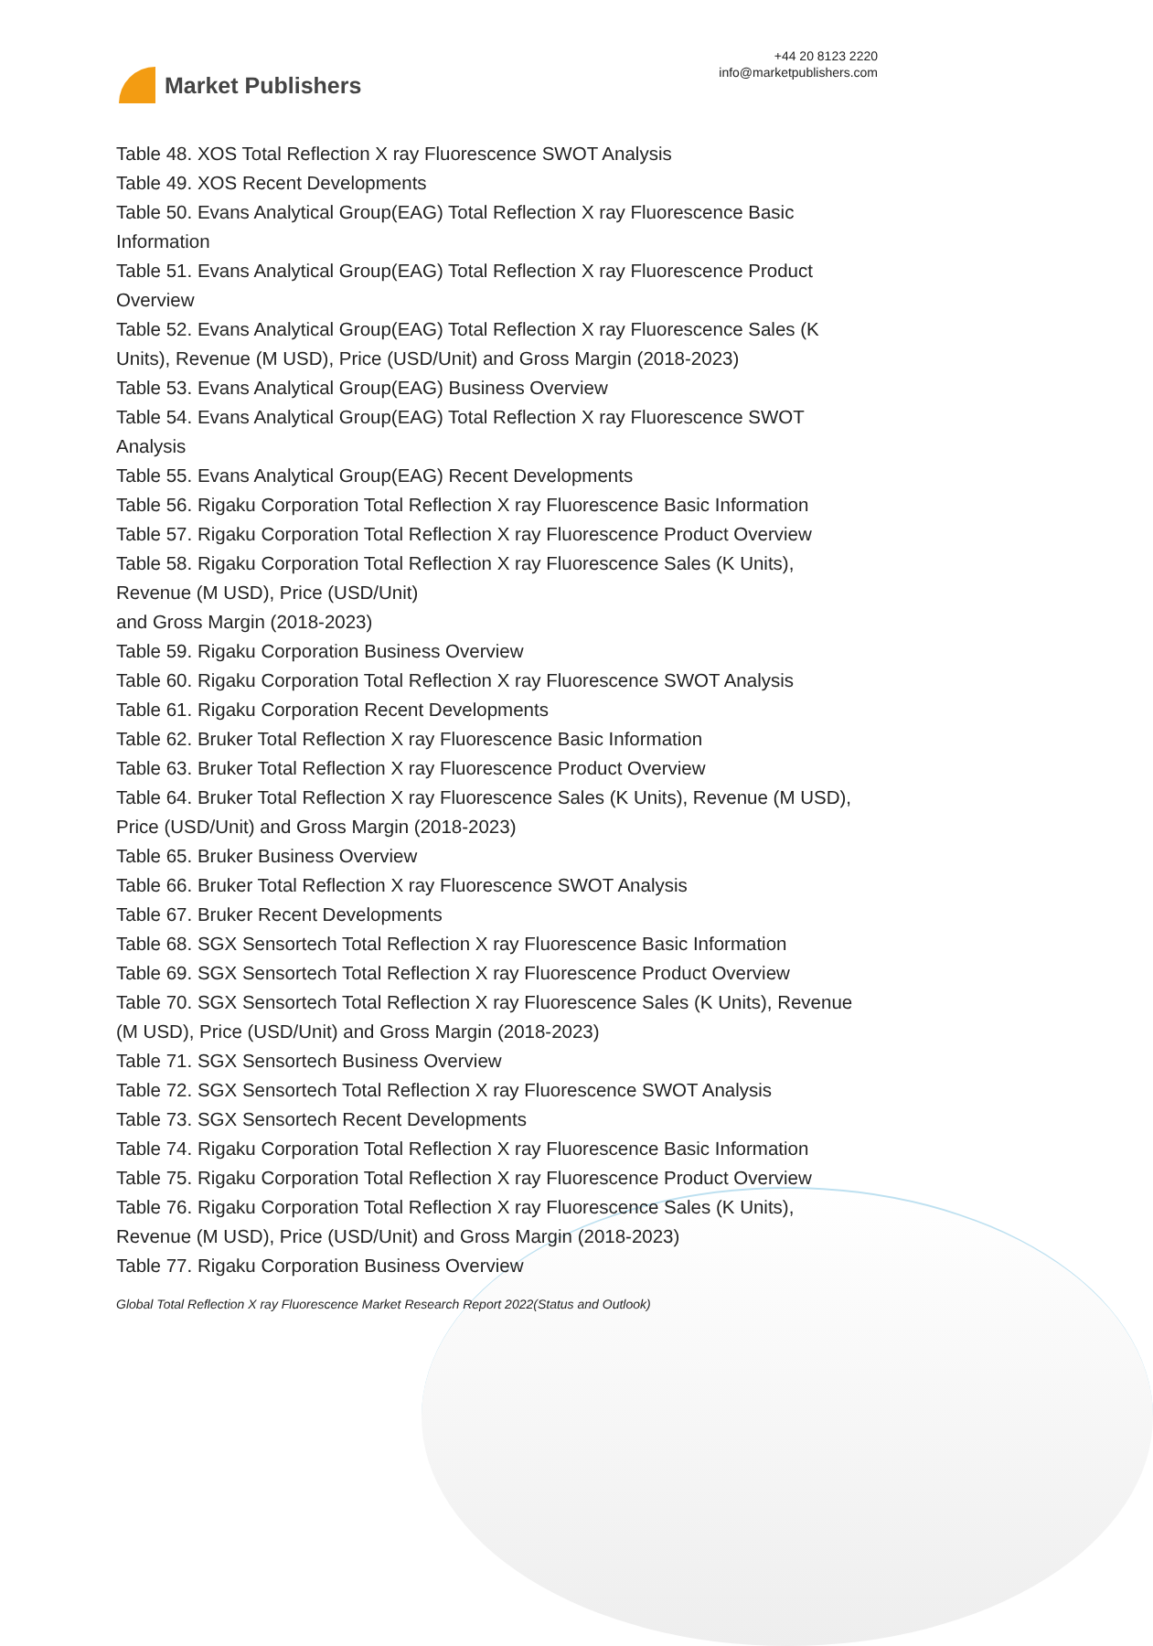Market Publishers
+44 20 8123 2220
info@marketpublishers.com
Table 48. XOS Total Reflection X ray Fluorescence SWOT Analysis
Table 49. XOS Recent Developments
Table 50. Evans Analytical Group(EAG) Total Reflection X ray Fluorescence Basic Information
Table 51. Evans Analytical Group(EAG) Total Reflection X ray Fluorescence Product Overview
Table 52. Evans Analytical Group(EAG) Total Reflection X ray Fluorescence Sales (K Units), Revenue (M USD), Price (USD/Unit) and Gross Margin (2018-2023)
Table 53. Evans Analytical Group(EAG) Business Overview
Table 54. Evans Analytical Group(EAG) Total Reflection X ray Fluorescence SWOT Analysis
Table 55. Evans Analytical Group(EAG) Recent Developments
Table 56. Rigaku Corporation Total Reflection X ray Fluorescence Basic Information
Table 57. Rigaku Corporation Total Reflection X ray Fluorescence Product Overview
Table 58. Rigaku Corporation Total Reflection X ray Fluorescence Sales (K Units), Revenue (M USD), Price (USD/Unit)
and Gross Margin (2018-2023)
Table 59. Rigaku Corporation Business Overview
Table 60. Rigaku Corporation Total Reflection X ray Fluorescence SWOT Analysis
Table 61. Rigaku Corporation Recent Developments
Table 62. Bruker Total Reflection X ray Fluorescence Basic Information
Table 63. Bruker Total Reflection X ray Fluorescence Product Overview
Table 64. Bruker Total Reflection X ray Fluorescence Sales (K Units), Revenue (M USD), Price (USD/Unit) and Gross Margin (2018-2023)
Table 65. Bruker Business Overview
Table 66. Bruker Total Reflection X ray Fluorescence SWOT Analysis
Table 67. Bruker Recent Developments
Table 68. SGX Sensortech Total Reflection X ray Fluorescence Basic Information
Table 69. SGX Sensortech Total Reflection X ray Fluorescence Product Overview
Table 70. SGX Sensortech Total Reflection X ray Fluorescence Sales (K Units), Revenue (M USD), Price (USD/Unit) and Gross Margin (2018-2023)
Table 71. SGX Sensortech Business Overview
Table 72. SGX Sensortech Total Reflection X ray Fluorescence SWOT Analysis
Table 73. SGX Sensortech Recent Developments
Table 74. Rigaku Corporation Total Reflection X ray Fluorescence Basic Information
Table 75. Rigaku Corporation Total Reflection X ray Fluorescence Product Overview
Table 76. Rigaku Corporation Total Reflection X ray Fluorescence Sales (K Units), Revenue (M USD), Price (USD/Unit) and Gross Margin (2018-2023)
Table 77. Rigaku Corporation Business Overview
Global Total Reflection X ray Fluorescence Market Research Report 2022(Status and Outlook)